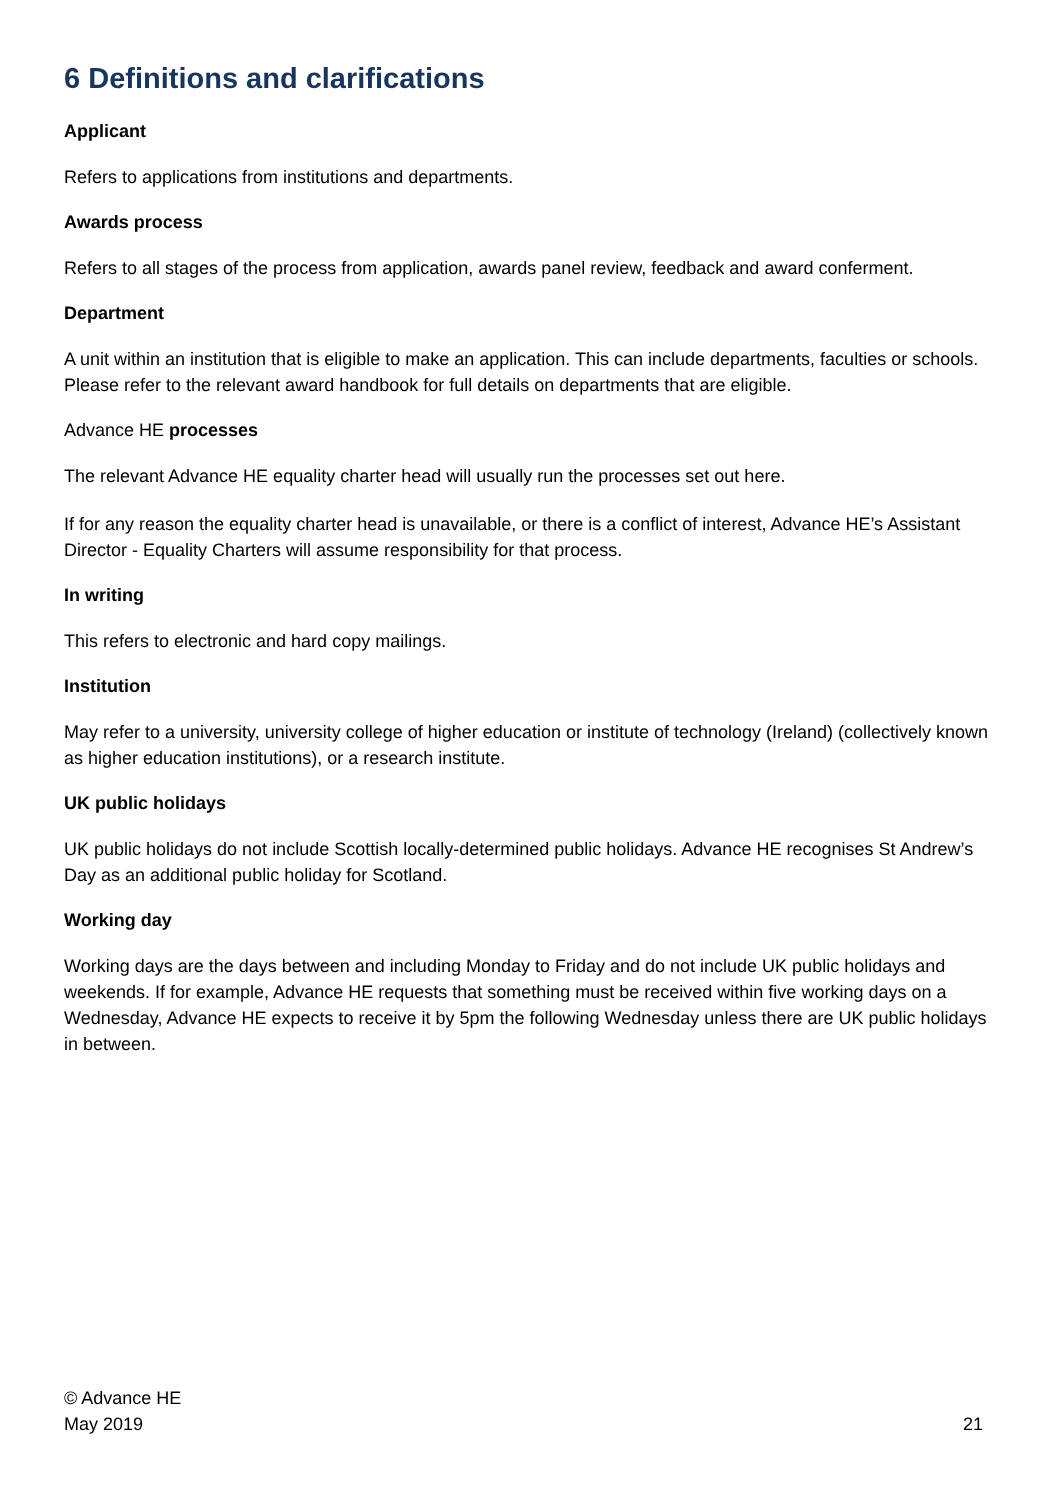6 Definitions and clarifications
Applicant
Refers to applications from institutions and departments.
Awards process
Refers to all stages of the process from application, awards panel review, feedback and award conferment.
Department
A unit within an institution that is eligible to make an application. This can include departments, faculties or schools. Please refer to the relevant award handbook for full details on departments that are eligible.
Advance HE processes
The relevant Advance HE equality charter head will usually run the processes set out here.
If for any reason the equality charter head is unavailable, or there is a conflict of interest, Advance HE’s Assistant Director - Equality Charters will assume responsibility for that process.
In writing
This refers to electronic and hard copy mailings.
Institution
May refer to a university, university college of higher education or institute of technology (Ireland) (collectively known as higher education institutions), or a research institute.
UK public holidays
UK public holidays do not include Scottish locally-determined public holidays. Advance HE recognises St Andrew’s Day as an additional public holiday for Scotland.
Working day
Working days are the days between and including Monday to Friday and do not include UK public holidays and weekends. If for example, Advance HE requests that something must be received within five working days on a Wednesday, Advance HE expects to receive it by 5pm the following Wednesday unless there are UK public holidays in between.
© Advance HE
May 2019
21